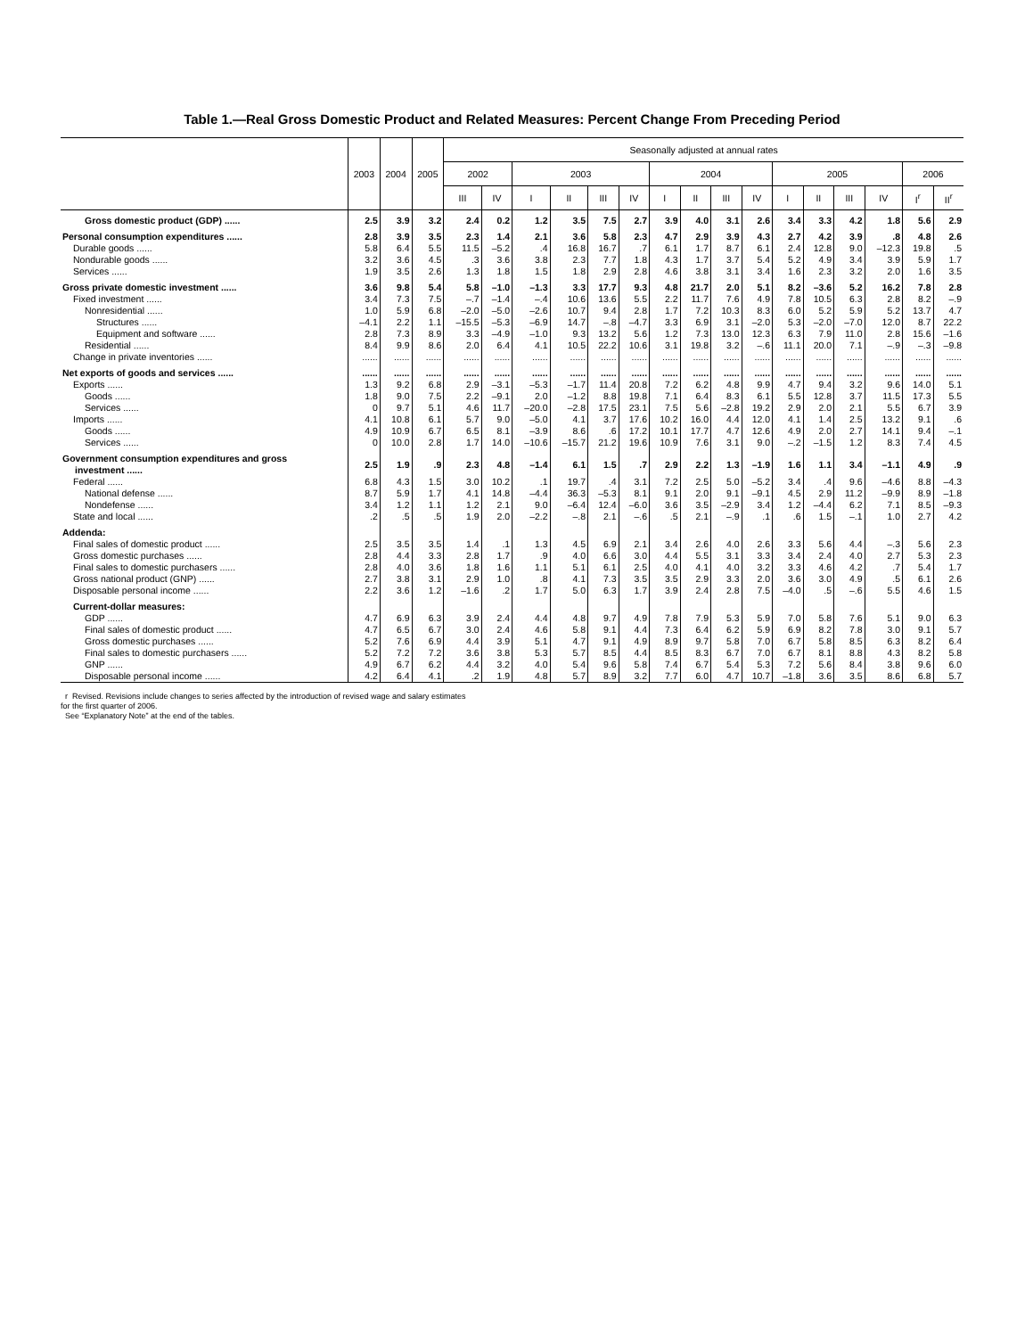Table 1.—Real Gross Domestic Product and Related Measures: Percent Change From Preceding Period
| | 2003 | 2004 | 2005 | Seasonally adjusted at annual rates | | | | | | | | | | | | | | | |
| --- | --- | --- | --- | --- | --- | --- | --- | --- | --- | --- | --- | --- | --- | --- | --- | --- | --- | --- | --- |
| | | | | 2002 | | 2003 | | | | 2004 | | | | 2005 | | | | 2006 | |
| | | | | III | IV | I | II | III | IV | I | II | III | IV | I | II | III | IV | I<sup>r</sup> | II<sup>r</sup> |
| Gross domestic product (GDP) ...... | 2.5 | 3.9 | 3.2 | 2.4 | 0.2 | 1.2 | 3.5 | 7.5 | 2.7 | 3.9 | 4.0 | 3.1 | 2.6 | 3.4 | 3.3 | 4.2 | 1.8 | 5.6 | 2.9 |
| Personal consumption expenditures ...... | 2.8 | 3.9 | 3.5 | 2.3 | 1.4 | 2.1 | 3.6 | 5.8 | 2.3 | 4.7 | 2.9 | 3.9 | 4.3 | 2.7 | 4.2 | 3.9 | .8 | 4.8 | 2.6 |
| Durable goods ...... | 5.8 | 6.4 | 5.5 | 11.5 | –5.2 | .4 | 16.8 | 16.7 | .7 | 6.1 | 1.7 | 8.7 | 6.1 | 2.4 | 12.8 | 9.0 | –12.3 | 19.8 | .5 |
| Nondurable goods ...... | 3.2 | 3.6 | 4.5 | .3 | 3.6 | 3.8 | 2.3 | 7.7 | 1.8 | 4.3 | 1.7 | 3.7 | 5.4 | 5.2 | 4.9 | 3.4 | 3.9 | 5.9 | 1.7 |
| Services ...... | 1.9 | 3.5 | 2.6 | 1.3 | 1.8 | 1.5 | 1.8 | 2.9 | 2.8 | 4.6 | 3.8 | 3.1 | 3.4 | 1.6 | 2.3 | 3.2 | 2.0 | 1.6 | 3.5 |
| Gross private domestic investment ...... | 3.6 | 9.8 | 5.4 | 5.8 | –1.0 | –1.3 | 3.3 | 17.7 | 9.3 | 4.8 | 21.7 | 2.0 | 5.1 | 8.2 | –3.6 | 5.2 | 16.2 | 7.8 | 2.8 |
| Fixed investment ...... | 3.4 | 7.3 | 7.5 | –.7 | –1.4 | –.4 | 10.6 | 13.6 | 5.5 | 2.2 | 11.7 | 7.6 | 4.9 | 7.8 | 10.5 | 6.3 | 2.8 | 8.2 | –.9 |
| Nonresidential ...... | 1.0 | 5.9 | 6.8 | –2.0 | –5.0 | –2.6 | 10.7 | 9.4 | 2.8 | 1.7 | 7.2 | 10.3 | 8.3 | 6.0 | 5.2 | 5.9 | 5.2 | 13.7 | 4.7 |
| Structures ...... | –4.1 | 2.2 | 1.1 | –15.5 | –5.3 | –6.9 | 14.7 | –.8 | –4.7 | 3.3 | 6.9 | 3.1 | –2.0 | 5.3 | –2.0 | –7.0 | 12.0 | 8.7 | 22.2 |
| Equipment and software ...... | 2.8 | 7.3 | 8.9 | 3.3 | –4.9 | –1.0 | 9.3 | 13.2 | 5.6 | 1.2 | 7.3 | 13.0 | 12.3 | 6.3 | 7.9 | 11.0 | 2.8 | 15.6 | –1.6 |
| Residential ...... | 8.4 | 9.9 | 8.6 | 2.0 | 6.4 | 4.1 | 10.5 | 22.2 | 10.6 | 3.1 | 19.8 | 3.2 | –.6 | 11.1 | 20.0 | 7.1 | –.9 | –.3 | –9.8 |
| Change in private inventories ...... | ...... | ...... | ...... | ...... | ...... | ...... | ...... | ...... | ...... | ...... | ...... | ...... | ...... | ...... | ...... | ...... | ...... | ...... | ...... |
| Net exports of goods and services ...... | ...... | ...... | ...... | ...... | ...... | ...... | ...... | ...... | ...... | ...... | ...... | ...... | ...... | ...... | ...... | ...... | ...... | ...... | ...... |
| Exports ...... | 1.3 | 9.2 | 6.8 | 2.9 | –3.1 | –5.3 | –1.7 | 11.4 | 20.8 | 7.2 | 6.2 | 4.8 | 9.9 | 4.7 | 9.4 | 3.2 | 9.6 | 14.0 | 5.1 |
| Goods ...... | 1.8 | 9.0 | 7.5 | 2.2 | –9.1 | 2.0 | –1.2 | 8.8 | 19.8 | 7.1 | 6.4 | 8.3 | 6.1 | 5.5 | 12.8 | 3.7 | 11.5 | 17.3 | 5.5 |
| Services ...... | 0 | 9.7 | 5.1 | 4.6 | 11.7 | –20.0 | –2.8 | 17.5 | 23.1 | 7.5 | 5.6 | –2.8 | 19.2 | 2.9 | 2.0 | 2.1 | 5.5 | 6.7 | 3.9 |
| Imports ...... | 4.1 | 10.8 | 6.1 | 5.7 | 9.0 | –5.0 | 4.1 | 3.7 | 17.6 | 10.2 | 16.0 | 4.4 | 12.0 | 4.1 | 1.4 | 2.5 | 13.2 | 9.1 | .6 |
| Goods ...... | 4.9 | 10.9 | 6.7 | 6.5 | 8.1 | –3.9 | 8.6 | .6 | 17.2 | 10.1 | 17.7 | 4.7 | 12.6 | 4.9 | 2.0 | 2.7 | 14.1 | 9.4 | –.1 |
| Services ...... | 0 | 10.0 | 2.8 | 1.7 | 14.0 | –10.6 | –15.7 | 21.2 | 19.6 | 10.9 | 7.6 | 3.1 | 9.0 | –.2 | –1.5 | 1.2 | 8.3 | 7.4 | 4.5 |
| Government consumption expenditures and gross investment ...... | 2.5 | 1.9 | .9 | 2.3 | 4.8 | –1.4 | 6.1 | 1.5 | .7 | 2.9 | 2.2 | 1.3 | –1.9 | 1.6 | 1.1 | 3.4 | –1.1 | 4.9 | .9 |
| Federal ...... | 6.8 | 4.3 | 1.5 | 3.0 | 10.2 | .1 | 19.7 | .4 | 3.1 | 7.2 | 2.5 | 5.0 | –5.2 | 3.4 | .4 | 9.6 | –4.6 | 8.8 | –4.3 |
| National defense ...... | 8.7 | 5.9 | 1.7 | 4.1 | 14.8 | –4.4 | 36.3 | –5.3 | 8.1 | 9.1 | 2.0 | 9.1 | –9.1 | 4.5 | 2.9 | 11.2 | –9.9 | 8.9 | –1.8 |
| Nondefense ...... | 3.4 | 1.2 | 1.1 | 1.2 | 2.1 | 9.0 | –6.4 | 12.4 | –6.0 | 3.6 | 3.5 | –2.9 | 3.4 | 1.2 | –4.4 | 6.2 | 7.1 | 8.5 | –9.3 |
| State and local ...... | .2 | .5 | .5 | 1.9 | 2.0 | –2.2 | –.8 | 2.1 | –.6 | .5 | 2.1 | –.9 | .1 | .6 | 1.5 | –.1 | 1.0 | 2.7 | 4.2 |
| Addenda: | | | | | | | | | | | | | | | | | | | |
| Final sales of domestic product ...... | 2.5 | 3.5 | 3.5 | 1.4 | .1 | 1.3 | 4.5 | 6.9 | 2.1 | 3.4 | 2.6 | 4.0 | 2.6 | 3.3 | 5.6 | 4.4 | –.3 | 5.6 | 2.3 |
| Gross domestic purchases ...... | 2.8 | 4.4 | 3.3 | 2.8 | 1.7 | .9 | 4.0 | 6.6 | 3.0 | 4.4 | 5.5 | 3.1 | 3.3 | 3.4 | 2.4 | 4.0 | 2.7 | 5.3 | 2.3 |
| Final sales to domestic purchasers ...... | 2.8 | 4.0 | 3.6 | 1.8 | 1.6 | 1.1 | 5.1 | 6.1 | 2.5 | 4.0 | 4.1 | 4.0 | 3.2 | 3.3 | 4.6 | 4.2 | .7 | 5.4 | 1.7 |
| Gross national product (GNP) ...... | 2.7 | 3.8 | 3.1 | 2.9 | 1.0 | .8 | 4.1 | 7.3 | 3.5 | 3.5 | 2.9 | 3.3 | 2.0 | 3.6 | 3.0 | 4.9 | .5 | 6.1 | 2.6 |
| Disposable personal income ...... | 2.2 | 3.6 | 1.2 | –1.6 | .2 | 1.7 | 5.0 | 6.3 | 1.7 | 3.9 | 2.4 | 2.8 | 7.5 | –4.0 | .5 | –.6 | 5.5 | 4.6 | 1.5 |
| Current-dollar measures: | | | | | | | | | | | | | | | | | | | |
| GDP ...... | 4.7 | 6.9 | 6.3 | 3.9 | 2.4 | 4.4 | 4.8 | 9.7 | 4.9 | 7.8 | 7.9 | 5.3 | 5.9 | 7.0 | 5.8 | 7.6 | 5.1 | 9.0 | 6.3 |
| Final sales of domestic product ...... | 4.7 | 6.5 | 6.7 | 3.0 | 2.4 | 4.6 | 5.8 | 9.1 | 4.4 | 7.3 | 6.4 | 6.2 | 5.9 | 6.9 | 8.2 | 7.8 | 3.0 | 9.1 | 5.7 |
| Gross domestic purchases ...... | 5.2 | 7.6 | 6.9 | 4.4 | 3.9 | 5.1 | 4.7 | 9.1 | 4.9 | 8.9 | 9.7 | 5.8 | 7.0 | 6.7 | 5.8 | 8.5 | 6.3 | 8.2 | 6.4 |
| Final sales to domestic purchasers ...... | 5.2 | 7.2 | 7.2 | 3.6 | 3.8 | 5.3 | 5.7 | 8.5 | 4.4 | 8.5 | 8.3 | 6.7 | 7.0 | 6.7 | 8.1 | 8.8 | 4.3 | 8.2 | 5.8 |
| GNP ...... | 4.9 | 6.7 | 6.2 | 4.4 | 3.2 | 4.0 | 5.4 | 9.6 | 5.8 | 7.4 | 6.7 | 5.4 | 5.3 | 7.2 | 5.6 | 8.4 | 3.8 | 9.6 | 6.0 |
| Disposable personal income ...... | 4.2 | 6.4 | 4.1 | .2 | 1.9 | 4.8 | 5.7 | 8.9 | 3.2 | 7.7 | 6.0 | 4.7 | 10.7 | –1.8 | 3.6 | 3.5 | 8.6 | 6.8 | 5.7 |
r Revised. Revisions include changes to series affected by the introduction of revised wage and salary estimates
for the first quarter of 2006.
See “Explanatory Note” at the end of the tables.